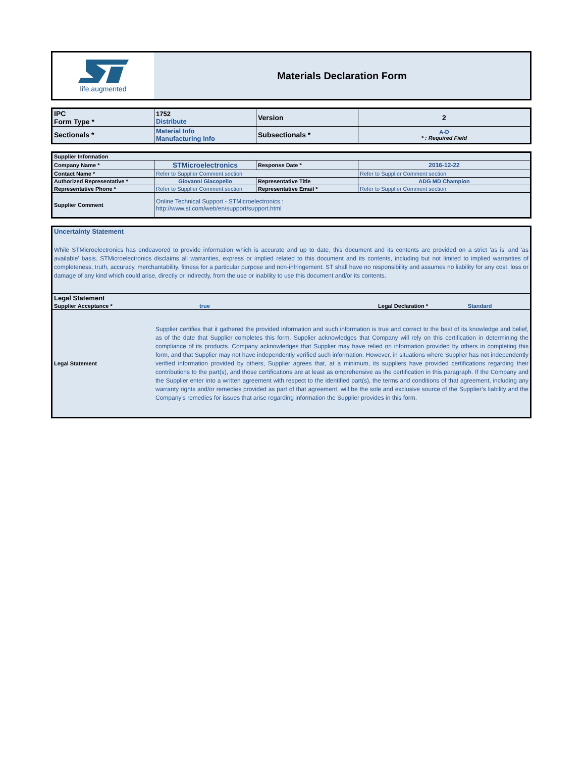| life.augmented | Materials Declaration Form |
| IPC Form Type * | 1752 Distribute | Version | 2 |
| Sectionals * | Material Info Manufacturing Info | Subsectionals * | A-D * : Required Field |
| Supplier Information | | | |
| Company Name * | STMicroelectronics | Response Date * | 2016-12-22 |
| Contact Name * | Refer to Supplier Comment section | | Refer to Supplier Comment section |
| Authorized Representative * | Giovanni Giacopello | Representative Title | ADG MD Champion |
| Representative Phone * | Refer to Supplier Comment section | Representative Email * | Refer to Supplier Comment section |
| Supplier Comment | Online Technical Support - STMicroelectronics : http://www.st.com/web/en/support/support.html | | |
| Uncertainty Statement | | | |
| While STMicroelectronics has endeavored to provide information which is accurate and up to date, this document and its contents are provided on a strict 'as is' and 'as available' basis. STMicroelectronics disclaims all warranties, express or implied related to this document and its contents, including but not limited to implied warranties of completeness, truth, accuracy, merchantability, fitness for a particular purpose and non-infringement. ST shall have no responsibility and assumes no liability for any cost, loss or damage of any kind which could arise, directly or indirectly, from the use or inability to use this document and/or its contents. | | | |
| Legal Statement | | | |
| Supplier Acceptance * | true | Legal Declaration * | Standard |
| Legal Statement | Supplier certifies that it gathered the provided information and such information is true and correct to the best of its knowledge and belief, as of the date that Supplier completes this form. Supplier acknowledges that Company will rely on this certification in determining the compliance of its products. Company acknowledges that Supplier may have relied on information provided by others in completing this form, and that Supplier may not have independently verified such information. However, in situations where Supplier has not independently verified information provided by others, Supplier agrees that, at a minimum, its suppliers have provided certifications regarding their contributions to the part(s), and those certifications are at least as omprehensive as the certification in this paragraph. If the Company and the Supplier enter into a written agreement with respect to the identified part(s), the terms and conditions of that agreement, including any warranty rights and/or remedies provided as part of that agreement, will be the sole and exclusive source of the Supplier’s liability and the Company’s remedies for issues that arise regarding information the Supplier provides in this form. | | |